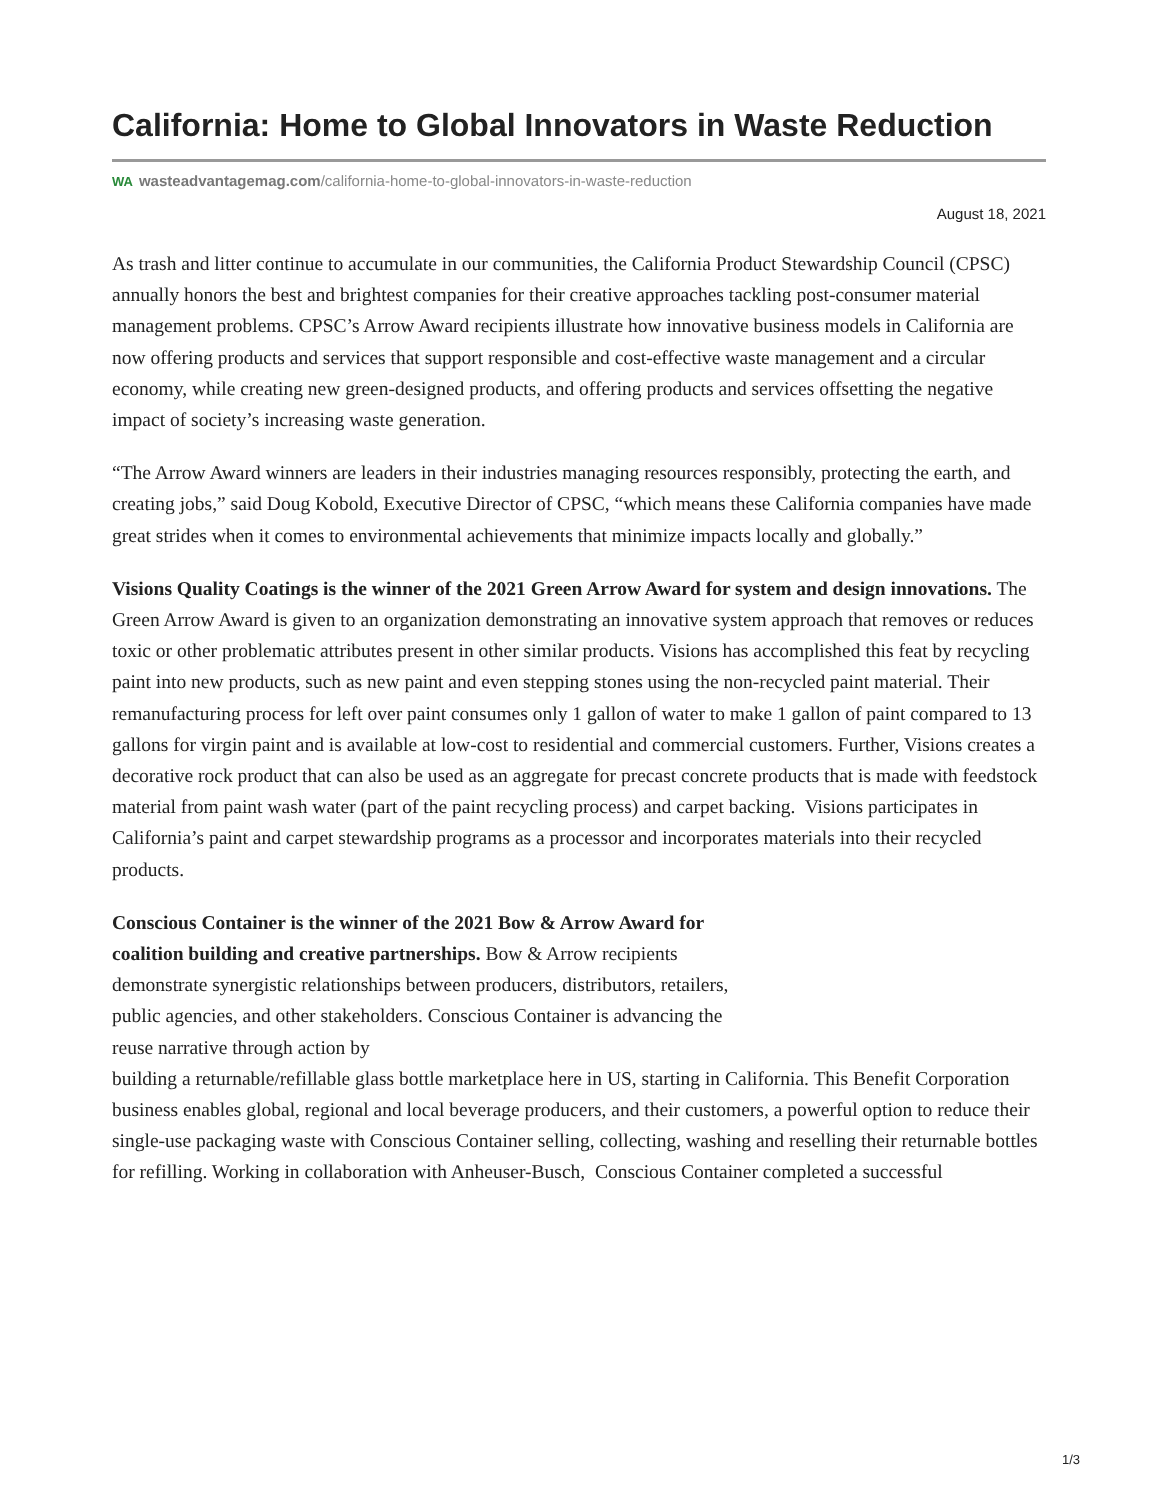California: Home to Global Innovators in Waste Reduction
WA wasteadvantagemag.com/california-home-to-global-innovators-in-waste-reduction
August 18, 2021
As trash and litter continue to accumulate in our communities, the California Product Stewardship Council (CPSC) annually honors the best and brightest companies for their creative approaches tackling post-consumer material management problems. CPSC’s Arrow Award recipients illustrate how innovative business models in California are now offering products and services that support responsible and cost-effective waste management and a circular economy, while creating new green-designed products, and offering products and services offsetting the negative impact of society’s increasing waste generation.
“The Arrow Award winners are leaders in their industries managing resources responsibly, protecting the earth, and creating jobs,” said Doug Kobold, Executive Director of CPSC, “which means these California companies have made great strides when it comes to environmental achievements that minimize impacts locally and globally.”
Visions Quality Coatings is the winner of the 2021 Green Arrow Award for system and design innovations. The Green Arrow Award is given to an organization demonstrating an innovative system approach that removes or reduces toxic or other problematic attributes present in other similar products. Visions has accomplished this feat by recycling paint into new products, such as new paint and even stepping stones using the non-recycled paint material. Their remanufacturing process for left over paint consumes only 1 gallon of water to make 1 gallon of paint compared to 13 gallons for virgin paint and is available at low-cost to residential and commercial customers. Further, Visions creates a decorative rock product that can also be used as an aggregate for precast concrete products that is made with feedstock material from paint wash water (part of the paint recycling process) and carpet backing. Visions participates in California’s paint and carpet stewardship programs as a processor and incorporates materials into their recycled products.
Conscious Container is the winner of the 2021 Bow & Arrow Award for coalition building and creative partnerships. Bow & Arrow recipients demonstrate synergistic relationships between producers, distributors, retailers, public agencies, and other stakeholders. Conscious Container is advancing the reuse narrative through action by
building a returnable/refillable glass bottle marketplace here in US, starting in California. This Benefit Corporation business enables global, regional and local beverage producers, and their customers, a powerful option to reduce their single-use packaging waste with Conscious Container selling, collecting, washing and reselling their returnable bottles for refilling. Working in collaboration with Anheuser-Busch, Conscious Container completed a successful
1/3